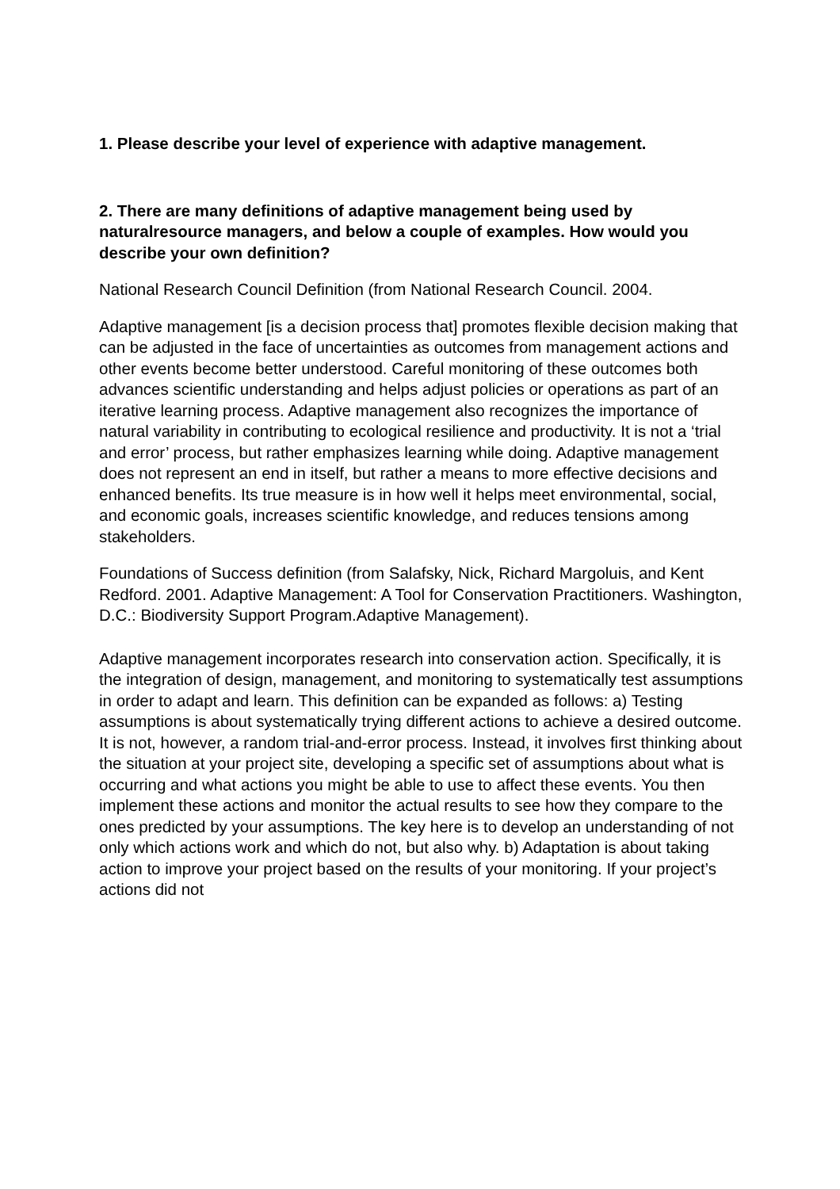1. Please describe your level of experience with adaptive management.
2. There are many definitions of adaptive management being used by naturalresource managers, and below a couple of examples. How would you describe your own definition?
National Research Council Definition (from National Research Council. 2004.
Adaptive management [is a decision process that] promotes flexible decision making that can be adjusted in the face of uncertainties as outcomes from management actions and other events become better understood. Careful monitoring of these outcomes both advances scientific understanding and helps adjust policies or operations as part of an iterative learning process. Adaptive management also recognizes the importance of natural variability in contributing to ecological resilience and productivity. It is not a ‘trial and error’ process, but rather emphasizes learning while doing. Adaptive management does not represent an end in itself, but rather a means to more effective decisions and enhanced benefits. Its true measure is in how well it helps meet environmental, social, and economic goals, increases scientific knowledge, and reduces tensions among stakeholders.
Foundations of Success definition (from Salafsky, Nick, Richard Margoluis, and Kent Redford. 2001. Adaptive Management: A Tool for Conservation Practitioners. Washington, D.C.: Biodiversity Support Program.Adaptive Management).
Adaptive management incorporates research into conservation action. Specifically, it is the integration of design, management, and monitoring to systematically test assumptions in order to adapt and learn. This definition can be expanded as follows: a) Testing assumptions is about systematically trying different actions to achieve a desired outcome. It is not, however, a random trial-and-error process. Instead, it involves first thinking about the situation at your project site, developing a specific set of assumptions about what is occurring and what actions you might be able to use to affect these events. You then implement these actions and monitor the actual results to see how they compare to the ones predicted by your assumptions. The key here is to develop an understanding of not only which actions work and which do not, but also why. b) Adaptation is about taking action to improve your project based on the results of your monitoring. If your project’s actions did not